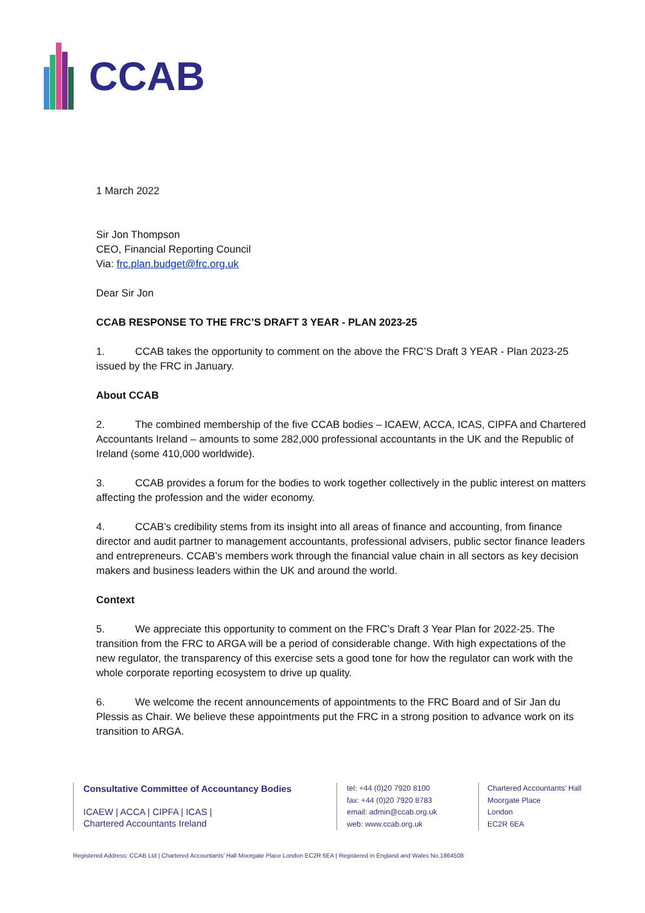CCAB
1 March 2022
Sir Jon Thompson
CEO, Financial Reporting Council
Via: frc.plan.budget@frc.org.uk
Dear Sir Jon
CCAB RESPONSE TO THE FRC’S DRAFT 3 YEAR - PLAN 2023-25
1. CCAB takes the opportunity to comment on the above the FRC’S Draft 3 YEAR - Plan 2023-25 issued by the FRC in January.
About CCAB
2. The combined membership of the five CCAB bodies – ICAEW, ACCA, ICAS, CIPFA and Chartered Accountants Ireland – amounts to some 282,000 professional accountants in the UK and the Republic of Ireland (some 410,000 worldwide).
3. CCAB provides a forum for the bodies to work together collectively in the public interest on matters affecting the profession and the wider economy.
4. CCAB’s credibility stems from its insight into all areas of finance and accounting, from finance director and audit partner to management accountants, professional advisers, public sector finance leaders and entrepreneurs. CCAB’s members work through the financial value chain in all sectors as key decision makers and business leaders within the UK and around the world.
Context
5. We appreciate this opportunity to comment on the FRC’s Draft 3 Year Plan for 2022-25. The transition from the FRC to ARGA will be a period of considerable change. With high expectations of the new regulator, the transparency of this exercise sets a good tone for how the regulator can work with the whole corporate reporting ecosystem to drive up quality.
6. We welcome the recent announcements of appointments to the FRC Board and of Sir Jan du Plessis as Chair. We believe these appointments put the FRC in a strong position to advance work on its transition to ARGA.
Consultative Committee of Accountancy Bodies
ICAEW | ACCA | CIPFA | ICAS |
Chartered Accountants Ireland
tel: +44 (0)20 7920 8100
fax: +44 (0)20 7920 8783
email: admin@ccab.org.uk
web: www.ccab.org.uk
Chartered Accountants’ Hall
Moorgate Place
London
EC2R 6EA
Registered Address: CCAB Ltd | Chartered Accountants’ Hall Moorgate Place London EC2R 6EA | Registered in England and Wales No.1864508